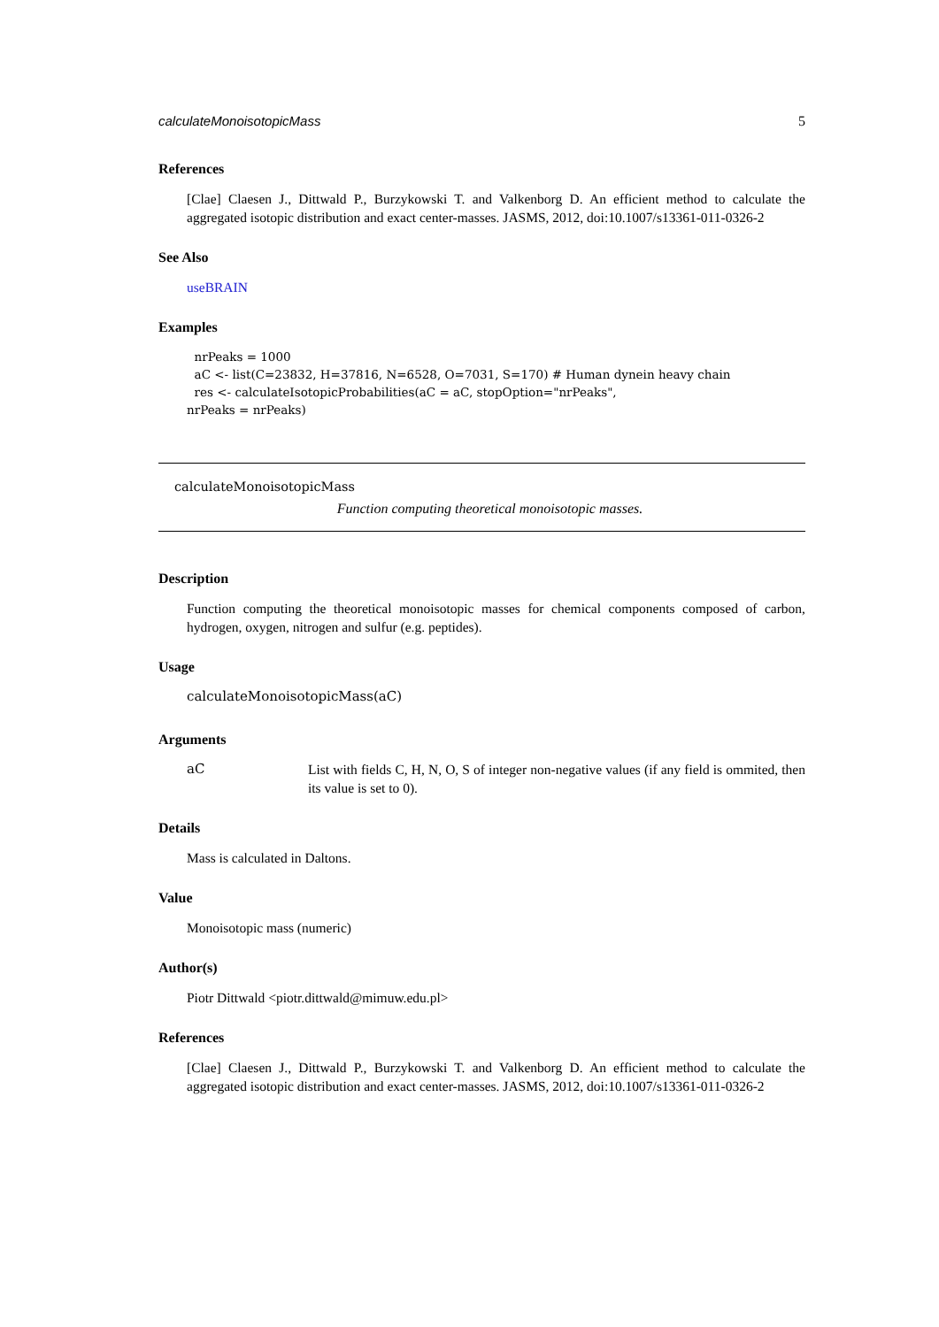calculateMonoisotopicMass 5
References
[Clae] Claesen J., Dittwald P., Burzykowski T. and Valkenborg D. An efficient method to calculate the aggregated isotopic distribution and exact center-masses. JASMS, 2012, doi:10.1007/s13361-011-0326-2
See Also
useBRAIN
Examples
nrPeaks = 1000
aC <- list(C=23832, H=37816, N=6528, O=7031, S=170) # Human dynein heavy chain
res <- calculateIsotopicProbabilities(aC = aC, stopOption="nrPeaks",
nrPeaks = nrPeaks)
calculateMonoisotopicMass
Function computing theoretical monoisotopic masses.
Description
Function computing the theoretical monoisotopic masses for chemical components composed of carbon, hydrogen, oxygen, nitrogen and sulfur (e.g. peptides).
Usage
calculateMonoisotopicMass(aC)
Arguments
aC List with fields C, H, N, O, S of integer non-negative values (if any field is ommited, then its value is set to 0).
Details
Mass is calculated in Daltons.
Value
Monoisotopic mass (numeric)
Author(s)
Piotr Dittwald <piotr.dittwald@mimuw.edu.pl>
References
[Clae] Claesen J., Dittwald P., Burzykowski T. and Valkenborg D. An efficient method to calculate the aggregated isotopic distribution and exact center-masses. JASMS, 2012, doi:10.1007/s13361-011-0326-2